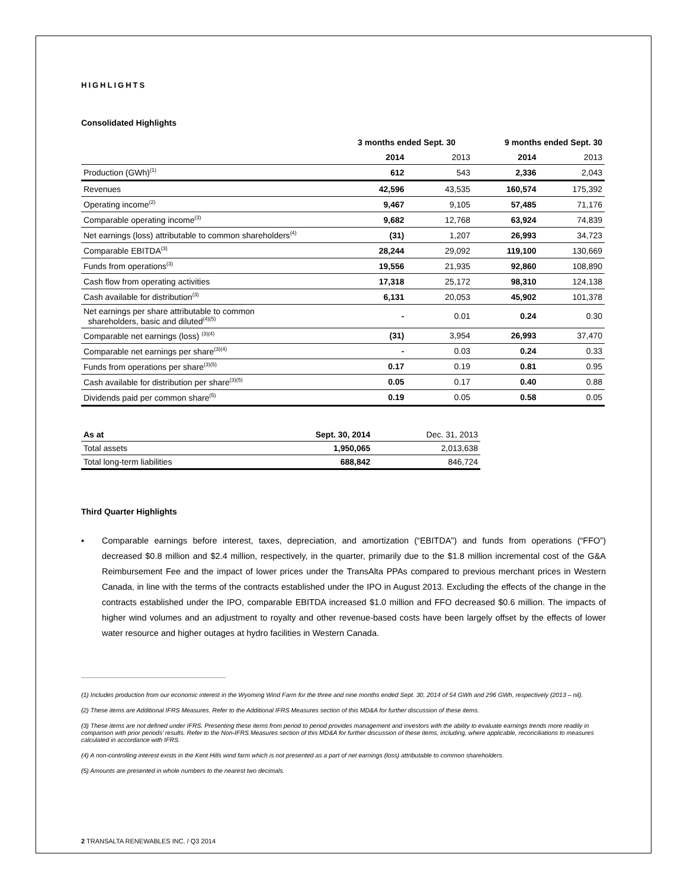HIGHLIGHTS
Consolidated Highlights
| | 3 months ended Sept. 30 | | 9 months ended Sept. 30 | |
| --- | --- | --- | --- | --- |
| | 2014 | 2013 | 2014 | 2013 |
| Production (GWh)<sup>(1)</sup> | 612 | 543 | 2,336 | 2,043 |
| Revenues | 42,596 | 43,535 | 160,574 | 175,392 |
| Operating income<sup>(2)</sup> | 9,467 | 9,105 | 57,485 | 71,176 |
| Comparable operating income<sup>(3)</sup> | 9,682 | 12,768 | 63,924 | 74,839 |
| Net earnings (loss) attributable to common shareholders<sup>(4)</sup> | (31) | 1,207 | 26,993 | 34,723 |
| Comparable EBITDA<sup>(3)</sup> | 28,244 | 29,092 | 119,100 | 130,669 |
| Funds from operations<sup>(3)</sup> | 19,556 | 21,935 | 92,860 | 108,890 |
| Cash flow from operating activities | 17,318 | 25,172 | 98,310 | 124,138 |
| Cash available for distribution<sup>(3)</sup> | 6,131 | 20,053 | 45,902 | 101,378 |
| Net earnings per share attributable to common shareholders, basic and diluted<sup>(4)(5)</sup> | - | 0.01 | 0.24 | 0.30 |
| Comparable net earnings (loss) <sup>(3)(4)</sup> | (31) | 3,954 | 26,993 | 37,470 |
| Comparable net earnings per share<sup>(3)(4)</sup> | - | 0.03 | 0.24 | 0.33 |
| Funds from operations per share<sup>(3)(5)</sup> | 0.17 | 0.19 | 0.81 | 0.95 |
| Cash available for distribution per share<sup>(3)(5)</sup> | 0.05 | 0.17 | 0.40 | 0.88 |
| Dividends paid per common share<sup>(5)</sup> | 0.19 | 0.05 | 0.58 | 0.05 |
| As at | Sept. 30, 2014 | Dec. 31, 2013 |
| Total assets | 1,950,065 | 2,013,638 |
| Total long-term liabilities | 688,842 | 846,724 |
Third Quarter Highlights
▪ Comparable earnings before interest, taxes, depreciation, and amortization (“EBITDA”) and funds from operations (“FFO”) decreased $0.8 million and $2.4 million, respectively, in the quarter, primarily due to the $1.8 million incremental cost of the G&A Reimbursement Fee and the impact of lower prices under the TransAlta PPAs compared to previous merchant prices in Western Canada, in line with the terms of the contracts established under the IPO in August 2013. Excluding the effects of the change in the contracts established under the IPO, comparable EBITDA increased $1.0 million and FFO decreased $0.6 million. The impacts of higher wind volumes and an adjustment to royalty and other revenue-based costs have been largely offset by the effects of lower water resource and higher outages at hydro facilities in Western Canada.
(1) Includes production from our economic interest in the Wyoming Wind Farm for the three and nine months ended Sept. 30, 2014 of 54 GWh and 296 GWh, respectively (2013 – nil).
(2) These items are Additional IFRS Measures. Refer to the Additional IFRS Measures section of this MD&A for further discussion of these items.
(3) These items are not defined under IFRS. Presenting these items from period to period provides management and investors with the ability to evaluate earnings trends more readily in comparison with prior periods’ results. Refer to the Non-IFRS Measures section of this MD&A for further discussion of these items, including, where applicable, reconciliations to measures calculated in accordance with IFRS.
(4) A non-controlling interest exists in the Kent Hills wind farm which is not presented as a part of net earnings (loss) attributable to common shareholders.
(5) Amounts are presented in whole numbers to the nearest two decimals.
2 TRANSALTA RENEWABLES INC. / Q3 2014